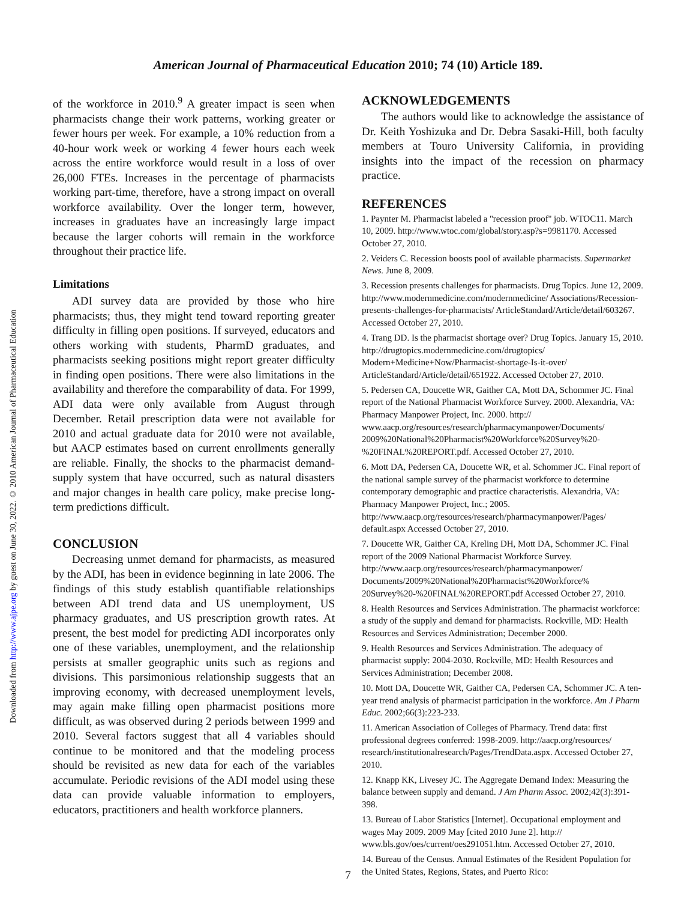Downloaded from http://www.ajpe.org by guest on June 30, 2022. © 2010 American Journal of Pharmaceutical Education
American Journal of Pharmaceutical Education 2010; 74 (10) Article 189.
of the workforce in 2010.<sup>9</sup> A greater impact is seen when pharmacists change their work patterns, working greater or fewer hours per week. For example, a 10% reduction from a 40-hour work week or working 4 fewer hours each week across the entire workforce would result in a loss of over 26,000 FTEs. Increases in the percentage of pharmacists working part-time, therefore, have a strong impact on overall workforce availability. Over the longer term, however, increases in graduates have an increasingly large impact because the larger cohorts will remain in the workforce throughout their practice life.
Limitations
ADI survey data are provided by those who hire pharmacists; thus, they might tend toward reporting greater difficulty in filling open positions. If surveyed, educators and others working with students, PharmD graduates, and pharmacists seeking positions might report greater difficulty in finding open positions. There were also limitations in the availability and therefore the comparability of data. For 1999, ADI data were only available from August through December. Retail prescription data were not available for 2010 and actual graduate data for 2010 were not available, but AACP estimates based on current enrollments generally are reliable. Finally, the shocks to the pharmacist demand-supply system that have occurred, such as natural disasters and major changes in health care policy, make precise long-term predictions difficult.
CONCLUSION
Decreasing unmet demand for pharmacists, as measured by the ADI, has been in evidence beginning in late 2006. The findings of this study establish quantifiable relationships between ADI trend data and US unemployment, US pharmacy graduates, and US prescription growth rates. At present, the best model for predicting ADI incorporates only one of these variables, unemployment, and the relationship persists at smaller geographic units such as regions and divisions. This parsimonious relationship suggests that an improving economy, with decreased unemployment levels, may again make filling open pharmacist positions more difficult, as was observed during 2 periods between 1999 and 2010. Several factors suggest that all 4 variables should continue to be monitored and that the modeling process should be revisited as new data for each of the variables accumulate. Periodic revisions of the ADI model using these data can provide valuable information to employers, educators, practitioners and health workforce planners.
ACKNOWLEDGEMENTS
The authors would like to acknowledge the assistance of Dr. Keith Yoshizuka and Dr. Debra Sasaki-Hill, both faculty members at Touro University California, in providing insights into the impact of the recession on pharmacy practice.
REFERENCES
1. Paynter M. Pharmacist labeled a ''recession proof'' job. WTOC11. March 10, 2009. http://www.wtoc.com/global/story.asp?s=9981170. Accessed October 27, 2010.
2. Veiders C. Recession boosts pool of available pharmacists. Supermarket News. June 8, 2009.
3. Recession presents challenges for pharmacists. Drug Topics. June 12, 2009. http://www.modernmedicine.com/modernmedicine/ Associations/Recession-presents-challenges-for-pharmacists/ ArticleStandard/Article/detail/603267. Accessed October 27, 2010.
4. Trang DD. Is the pharmacist shortage over? Drug Topics. January 15, 2010. http://drugtopics.modernmedicine.com/drugtopics/ Modern+Medicine+Now/Pharmacist-shortage-Is-it-over/ ArticleStandard/Article/detail/651922. Accessed October 27, 2010.
5. Pedersen CA, Doucette WR, Gaither CA, Mott DA, Schommer JC. Final report of the National Pharmacist Workforce Survey. 2000. Alexandria, VA: Pharmacy Manpower Project, Inc. 2000. http:// www.aacp.org/resources/research/pharmacymanpower/Documents/ 2009%20National%20Pharmacist%20Workforce%20Survey%20- %20FINAL%20REPORT.pdf. Accessed October 27, 2010.
6. Mott DA, Pedersen CA, Doucette WR, et al. Schommer JC. Final report of the national sample survey of the pharmacist workforce to determine contemporary demographic and practice characteristis. Alexandria, VA: Pharmacy Manpower Project, Inc.; 2005. http://www.aacp.org/resources/research/pharmacymanpower/Pages/ default.aspx Accessed October 27, 2010.
7. Doucette WR, Gaither CA, Kreling DH, Mott DA, Schommer JC. Final report of the 2009 National Pharmacist Workforce Survey. http://www.aacp.org/resources/research/pharmacymanpower/ Documents/2009%20National%20Pharmacist%20Workforce% 20Survey%20-%20FINAL%20REPORT.pdf Accessed October 27, 2010.
8. Health Resources and Services Administration. The pharmacist workforce: a study of the supply and demand for pharmacists. Rockville, MD: Health Resources and Services Administration; December 2000.
9. Health Resources and Services Administration. The adequacy of pharmacist supply: 2004-2030. Rockville, MD: Health Resources and Services Administration; December 2008.
10. Mott DA, Doucette WR, Gaither CA, Pedersen CA, Schommer JC. A ten-year trend analysis of pharmacist participation in the workforce. Am J Pharm Educ. 2002;66(3):223-233.
11. American Association of Colleges of Pharmacy. Trend data: first professional degrees conferred: 1998-2009. http://aacp.org/resources/ research/institutionalresearch/Pages/TrendData.aspx. Accessed October 27, 2010.
12. Knapp KK, Livesey JC. The Aggregate Demand Index: Measuring the balance between supply and demand. J Am Pharm Assoc. 2002;42(3):391-398.
13. Bureau of Labor Statistics [Internet]. Occupational employment and wages May 2009. 2009 May [cited 2010 June 2]. http:// www.bls.gov/oes/current/oes291051.htm. Accessed October 27, 2010.
14. Bureau of the Census. Annual Estimates of the Resident Population for the United States, Regions, States, and Puerto Rico:
7